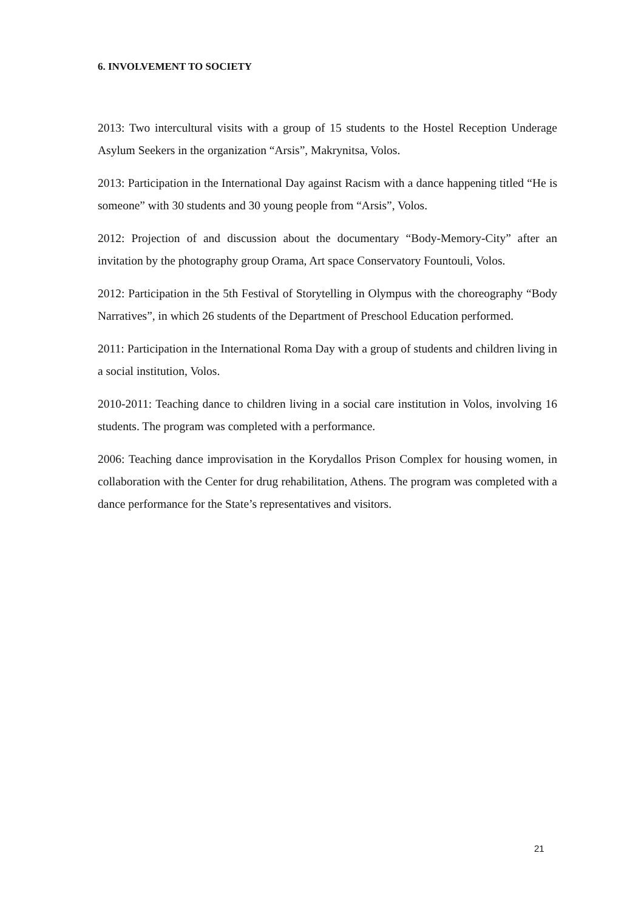6. INVOLVEMENT TO SOCIETY
2013: Two intercultural visits with a group of 15 students to the Hostel Reception Underage Asylum Seekers in the organization “Arsis”, Makrynitsa, Volos.
2013: Participation in the International Day against Racism with a dance happening titled “He is someone” with 30 students and 30 young people from “Arsis”, Volos.
2012: Projection of and discussion about the documentary “Body-Memory-City” after an invitation by the photography group Orama, Art space Conservatory Fountouli, Volos.
2012: Participation in the 5th Festival of Storytelling in Olympus with the choreography “Body Narratives”, in which 26 students of the Department of Preschool Education performed.
2011: Participation in the International Roma Day with a group of students and children living in a social institution, Volos.
2010-2011: Teaching dance to children living in a social care institution in Volos, involving 16 students. The program was completed with a performance.
2006: Teaching dance improvisation in the Korydallos Prison Complex for housing women, in collaboration with the Center for drug rehabilitation, Athens. The program was completed with a dance performance for the State’s representatives and visitors.
21